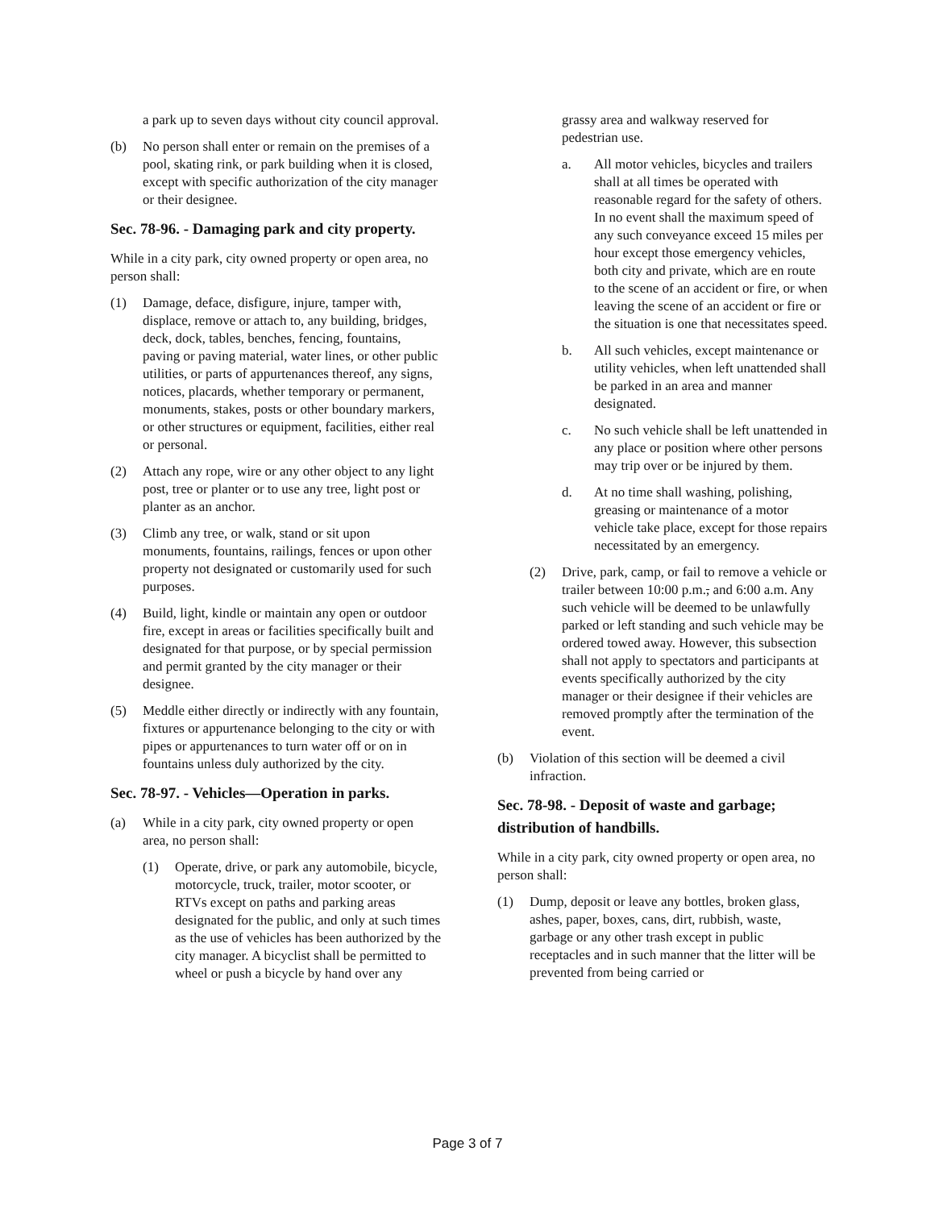a park up to seven days without city council approval.
(b) No person shall enter or remain on the premises of a pool, skating rink, or park building when it is closed, except with specific authorization of the city manager or their designee.
Sec. 78-96. - Damaging park and city property.
While in a city park, city owned property or open area, no person shall:
(1) Damage, deface, disfigure, injure, tamper with, displace, remove or attach to, any building, bridges, deck, dock, tables, benches, fencing, fountains, paving or paving material, water lines, or other public utilities, or parts of appurtenances thereof, any signs, notices, placards, whether temporary or permanent, monuments, stakes, posts or other boundary markers, or other structures or equipment, facilities, either real or personal.
(2) Attach any rope, wire or any other object to any light post, tree or planter or to use any tree, light post or planter as an anchor.
(3) Climb any tree, or walk, stand or sit upon monuments, fountains, railings, fences or upon other property not designated or customarily used for such purposes.
(4) Build, light, kindle or maintain any open or outdoor fire, except in areas or facilities specifically built and designated for that purpose, or by special permission and permit granted by the city manager or their designee.
(5) Meddle either directly or indirectly with any fountain, fixtures or appurtenance belonging to the city or with pipes or appurtenances to turn water off or on in fountains unless duly authorized by the city.
Sec. 78-97. - Vehicles—Operation in parks.
(a) While in a city park, city owned property or open area, no person shall:
(1) Operate, drive, or park any automobile, bicycle, motorcycle, truck, trailer, motor scooter, or RTVs except on paths and parking areas designated for the public, and only at such times as the use of vehicles has been authorized by the city manager. A bicyclist shall be permitted to wheel or push a bicycle by hand over any
grassy area and walkway reserved for pedestrian use.
a. All motor vehicles, bicycles and trailers shall at all times be operated with reasonable regard for the safety of others. In no event shall the maximum speed of any such conveyance exceed 15 miles per hour except those emergency vehicles, both city and private, which are en route to the scene of an accident or fire, or when leaving the scene of an accident or fire or the situation is one that necessitates speed.
b. All such vehicles, except maintenance or utility vehicles, when left unattended shall be parked in an area and manner designated.
c. No such vehicle shall be left unattended in any place or position where other persons may trip over or be injured by them.
d. At no time shall washing, polishing, greasing or maintenance of a motor vehicle take place, except for those repairs necessitated by an emergency.
(2) Drive, park, camp, or fail to remove a vehicle or trailer between 10:00 p.m., and 6:00 a.m. Any such vehicle will be deemed to be unlawfully parked or left standing and such vehicle may be ordered towed away. However, this subsection shall not apply to spectators and participants at events specifically authorized by the city manager or their designee if their vehicles are removed promptly after the termination of the event.
(b) Violation of this section will be deemed a civil infraction.
Sec. 78-98. - Deposit of waste and garbage; distribution of handbills.
While in a city park, city owned property or open area, no person shall:
(1) Dump, deposit or leave any bottles, broken glass, ashes, paper, boxes, cans, dirt, rubbish, waste, garbage or any other trash except in public receptacles and in such manner that the litter will be prevented from being carried or
Page 3 of 7